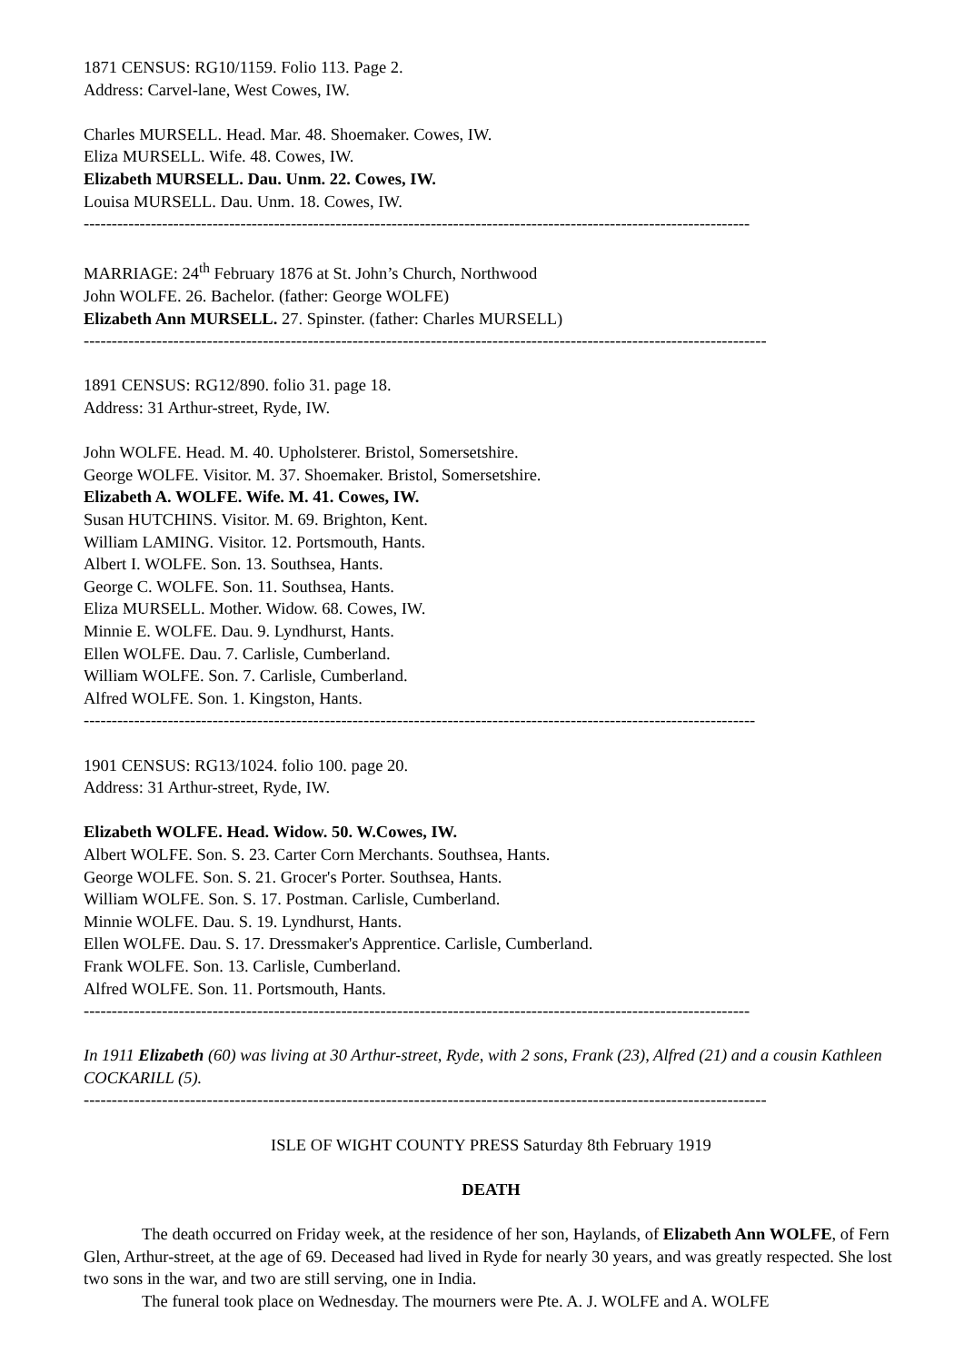1871 CENSUS: RG10/1159. Folio 113. Page 2.
Address: Carvel-lane, West Cowes, IW.
Charles MURSELL. Head. Mar. 48. Shoemaker. Cowes, IW.
Eliza MURSELL. Wife. 48. Cowes, IW.
Elizabeth MURSELL. Dau. Unm. 22. Cowes, IW.
Louisa MURSELL. Dau. Unm. 18. Cowes, IW.
-----------------------------------------------------------------------------------------------------------------------
MARRIAGE: 24<sup>th</sup> February 1876 at St. John’s Church, Northwood
John WOLFE. 26. Bachelor. (father: George WOLFE)
Elizabeth Ann MURSELL. 27. Spinster. (father: Charles MURSELL)
--------------------------------------------------------------------------------------------------------------------------
1891 CENSUS: RG12/890. folio 31. page 18.
Address: 31 Arthur-street, Ryde, IW.
John WOLFE. Head. M. 40. Upholsterer. Bristol, Somersetshire.
George WOLFE. Visitor. M. 37. Shoemaker. Bristol, Somersetshire.
Elizabeth A. WOLFE. Wife. M. 41. Cowes, IW.
Susan HUTCHINS. Visitor. M. 69. Brighton, Kent.
William LAMING. Visitor. 12. Portsmouth, Hants.
Albert I. WOLFE. Son. 13. Southsea, Hants.
George C. WOLFE. Son. 11. Southsea, Hants.
Eliza MURSELL. Mother. Widow. 68. Cowes, IW.
Minnie E. WOLFE. Dau. 9. Lyndhurst, Hants.
Ellen WOLFE. Dau. 7. Carlisle, Cumberland.
William WOLFE. Son. 7. Carlisle, Cumberland.
Alfred WOLFE. Son. 1. Kingston, Hants.
------------------------------------------------------------------------------------------------------------------------
1901 CENSUS: RG13/1024. folio 100. page 20.
Address: 31 Arthur-street, Ryde, IW.
Elizabeth WOLFE. Head. Widow. 50. W.Cowes, IW.
Albert WOLFE. Son. S. 23. Carter Corn Merchants. Southsea, Hants.
George WOLFE. Son. S. 21. Grocer's Porter. Southsea, Hants.
William WOLFE. Son. S. 17. Postman. Carlisle, Cumberland.
Minnie WOLFE. Dau. S. 19. Lyndhurst, Hants.
Ellen WOLFE. Dau. S. 17. Dressmaker's Apprentice. Carlisle, Cumberland.
Frank WOLFE. Son. 13. Carlisle, Cumberland.
Alfred WOLFE. Son. 11. Portsmouth, Hants.
-----------------------------------------------------------------------------------------------------------------------
In 1911 Elizabeth (60) was living at 30 Arthur-street, Ryde, with 2 sons, Frank (23), Alfred (21) and a cousin Kathleen COCKARILL (5).
--------------------------------------------------------------------------------------------------------------------------
ISLE OF WIGHT COUNTY PRESS Saturday 8th February 1919
DEATH
The death occurred on Friday week, at the residence of her son, Haylands, of Elizabeth Ann WOLFE, of Fern Glen, Arthur-street, at the age of 69. Deceased had lived in Ryde for nearly 30 years, and was greatly respected. She lost two sons in the war, and two are still serving, one in India.
The funeral took place on Wednesday. The mourners were Pte. A. J. WOLFE and A. WOLFE